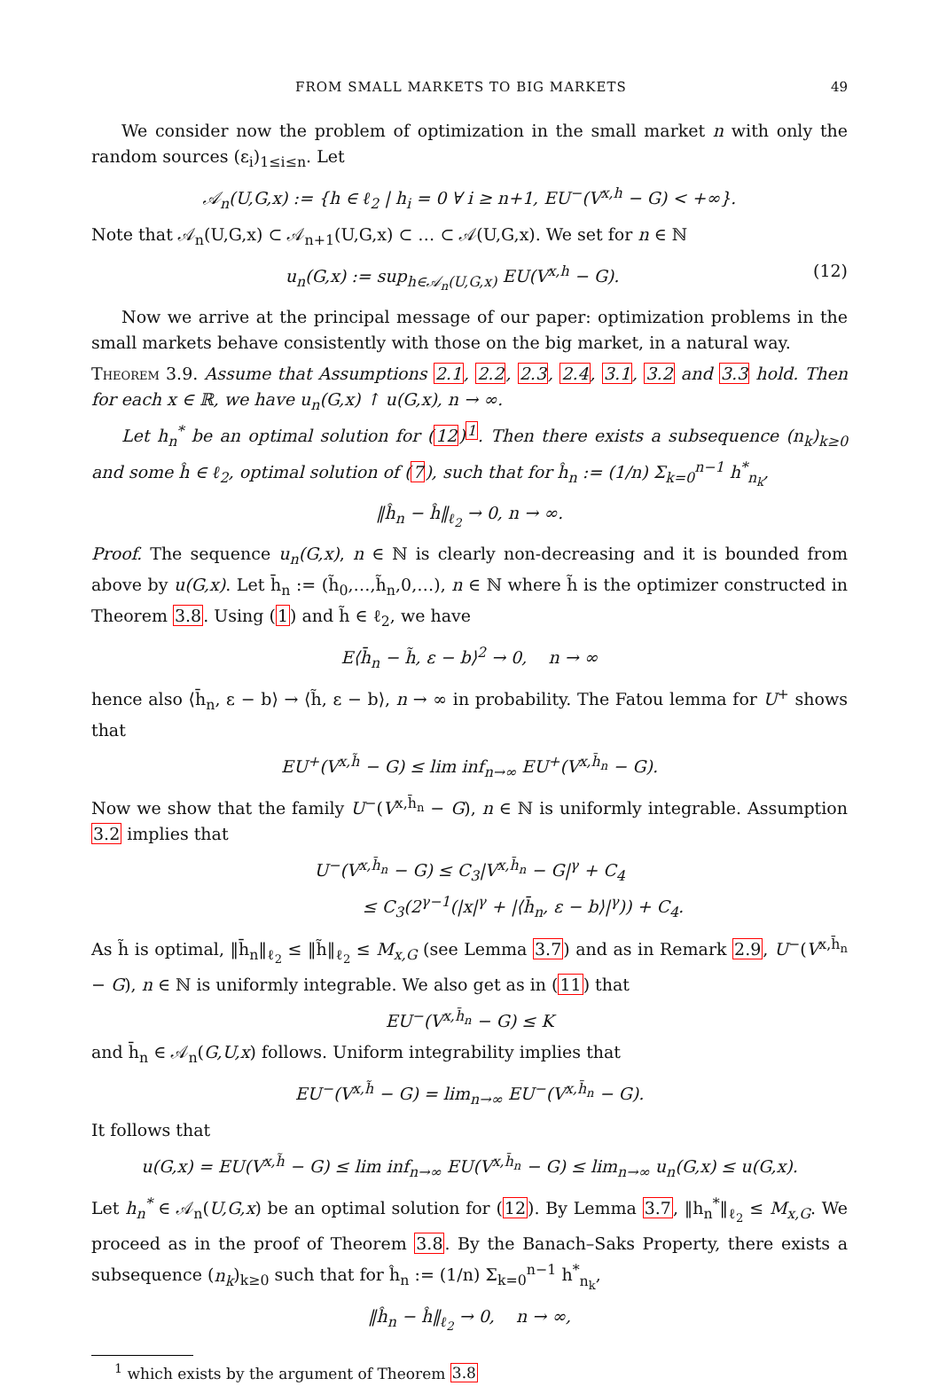FROM SMALL MARKETS TO BIG MARKETS 49
We consider now the problem of optimization in the small market n with only the random sources (ε<sub>i</sub>)<sub>1≤i≤n</sub>. Let
𝒜<sub>n</sub>(U,G,x) := {h ∈ ℓ<sub>2</sub> | h<sub>i</sub> = 0 ∀ i ≥ n+1, EU<sup>−</sup>(V<sup>x,h</sup> − G) < +∞}.
Note that 𝒜<sub>n</sub>(U,G,x) ⊂ 𝒜<sub>n+1</sub>(U,G,x) ⊂ … ⊂ 𝒜(U,G,x). We set for n ∈ ℕ
u<sub>n</sub>(G,x) := sup<sub>h∈𝒜<sub>n</sub>(U,G,x)</sub> EU(V<sup>x,h</sup> − G). (12)
Now we arrive at the principal message of our paper: optimization problems in the small markets behave consistently with those on the big market, in a natural way.
Theorem 3.9. Assume that Assumptions 2.1, 2.2, 2.3, 2.4, 3.1, 3.2 and 3.3 hold. Then for each x ∈ ℝ, we have u<sub>n</sub>(G,x) ↑ u(G,x), n → ∞.
Let h<sub>n</sub><sup>*</sup> be an optimal solution for (12)<sup>1</sup>. Then there exists a subsequence (n<sub>k</sub>)<sub>k≥0</sub> and some ĥ ∈ ℓ<sub>2</sub>, optimal solution of (7), such that for ĥ<sub>n</sub> := (1/n) Σ<sub>k=0</sub><sup>n−1</sup> h<sup>*</sup><sub>n<sub>k</sub></sub>,
‖ĥ<sub>n</sub> − ĥ‖<sub>ℓ<sub>2</sub></sub> → 0, n → ∞.
Proof. The sequence u<sub>n</sub>(G,x), n ∈ ℕ is clearly non-decreasing and it is bounded from above by u(G,x). Let h̄<sub>n</sub> := (h̃<sub>0</sub>,…,h̃<sub>n</sub>,0,…), n ∈ ℕ where h̃ is the optimizer constructed in Theorem 3.8. Using (1) and h̃ ∈ ℓ<sub>2</sub>, we have
E⟨h̄<sub>n</sub> − h̃, ε − b⟩<sup>2</sup> → 0, n → ∞
hence also ⟨h̄<sub>n</sub>, ε − b⟩ → ⟨h̃, ε − b⟩, n → ∞ in probability. The Fatou lemma for U<sup>+</sup> shows that
EU<sup>+</sup>(V<sup>x,h̃</sup> − G) ≤ lim inf<sub>n→∞</sub> EU<sup>+</sup>(V<sup>x,h̄<sub>n</sub></sup> − G).
Now we show that the family U<sup>−</sup>(V<sup>x,h̄<sub>n</sub></sup> − G), n ∈ ℕ is uniformly integrable. Assumption 3.2 implies that
U<sup>−</sup>(V<sup>x,h̄<sub>n</sub></sup> − G) ≤ C<sub>3</sub>|V<sup>x,h̄<sub>n</sub></sup> − G|<sup>γ</sup> + C<sub>4</sub>
≤ C<sub>3</sub>(2<sup>γ−1</sup>(|x|<sup>γ</sup> + |⟨h̄<sub>n</sub>, ε − b⟩|<sup>γ</sup>)) + C<sub>4</sub>.
As h̃ is optimal, ‖h̄<sub>n</sub>‖<sub>ℓ<sub>2</sub></sub> ≤ ‖h̃‖<sub>ℓ<sub>2</sub></sub> ≤ M<sub>x,G</sub> (see Lemma 3.7) and as in Remark 2.9, U<sup>−</sup>(V<sup>x,h̄<sub>n</sub></sup> − G), n ∈ ℕ is uniformly integrable. We also get as in (11) that
EU<sup>−</sup>(V<sup>x,h̄<sub>n</sub></sup> − G) ≤ K
and h̄<sub>n</sub> ∈ 𝒜<sub>n</sub>(G,U,x) follows. Uniform integrability implies that
EU<sup>−</sup>(V<sup>x,h̃</sup> − G) = lim<sub>n→∞</sub> EU<sup>−</sup>(V<sup>x,h̄<sub>n</sub></sup> − G).
It follows that
u(G,x) = EU(V<sup>x,h̃</sup> − G) ≤ lim inf<sub>n→∞</sub> EU(V<sup>x,h̄<sub>n</sub></sup> − G) ≤ lim<sub>n→∞</sub> u<sub>n</sub>(G,x) ≤ u(G,x).
Let h<sub>n</sub><sup>*</sup> ∈ 𝒜<sub>n</sub>(U,G,x) be an optimal solution for (12). By Lemma 3.7, ‖h<sub>n</sub><sup>*</sup>‖<sub>ℓ<sub>2</sub></sub> ≤ M<sub>x,G</sub>. We proceed as in the proof of Theorem 3.8. By the Banach–Saks Property, there exists a subsequence (n<sub>k</sub>)<sub>k≥0</sub> such that for ĥ<sub>n</sub> := (1/n) Σ<sub>k=0</sub><sup>n−1</sup> h<sup>*</sup><sub>n<sub>k</sub></sub>,
‖ĥ<sub>n</sub> − ĥ‖<sub>ℓ<sub>2</sub></sub> → 0, n → ∞,
<sup>1</sup> which exists by the argument of Theorem 3.8